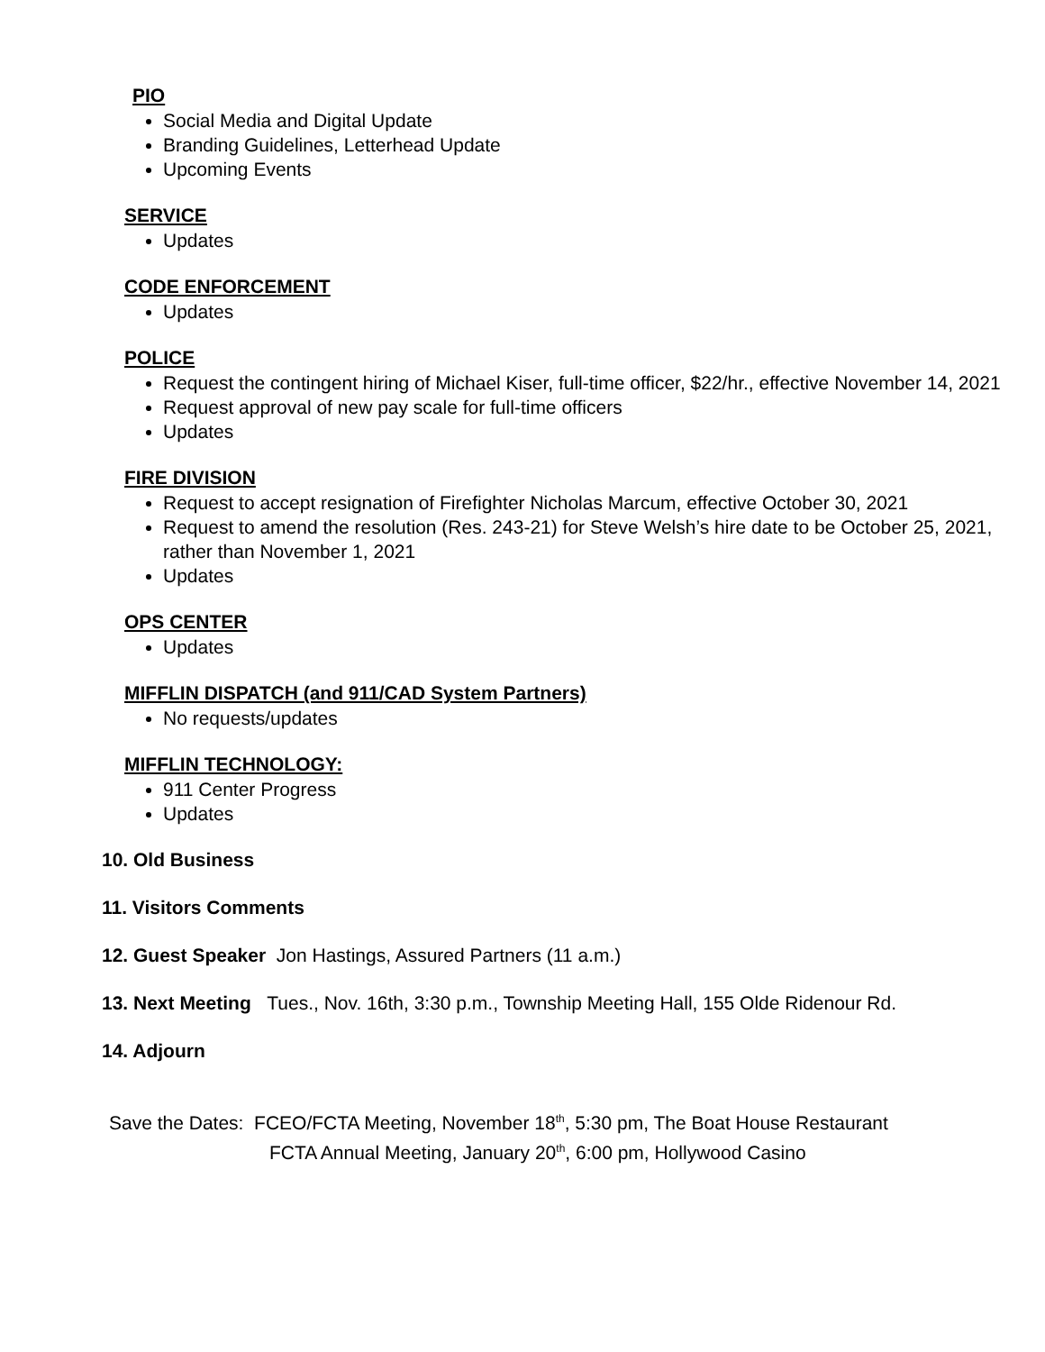PIO
Social Media and Digital Update
Branding Guidelines, Letterhead Update
Upcoming Events
SERVICE
Updates
CODE ENFORCEMENT
Updates
POLICE
Request the contingent hiring of Michael Kiser, full-time officer, $22/hr., effective November 14, 2021
Request approval of new pay scale for full-time officers
Updates
FIRE DIVISION
Request to accept resignation of Firefighter Nicholas Marcum, effective October 30, 2021
Request to amend the resolution (Res. 243-21) for Steve Welsh’s hire date to be October 25, 2021, rather than November 1, 2021
Updates
OPS CENTER
Updates
MIFFLIN DISPATCH (and 911/CAD System Partners)
No requests/updates
MIFFLIN TECHNOLOGY:
911 Center Progress
Updates
10. Old Business
11. Visitors Comments
12. Guest Speaker Jon Hastings, Assured Partners (11 a.m.)
13. Next Meeting Tues., Nov. 16th, 3:30 p.m., Township Meeting Hall, 155 Olde Ridenour Rd.
14. Adjourn
Save the Dates: FCEO/FCTA Meeting, November 18<sup>th</sup>, 5:30 pm, The Boat House Restaurant
FCTA Annual Meeting, January 20<sup>th</sup>, 6:00 pm, Hollywood Casino